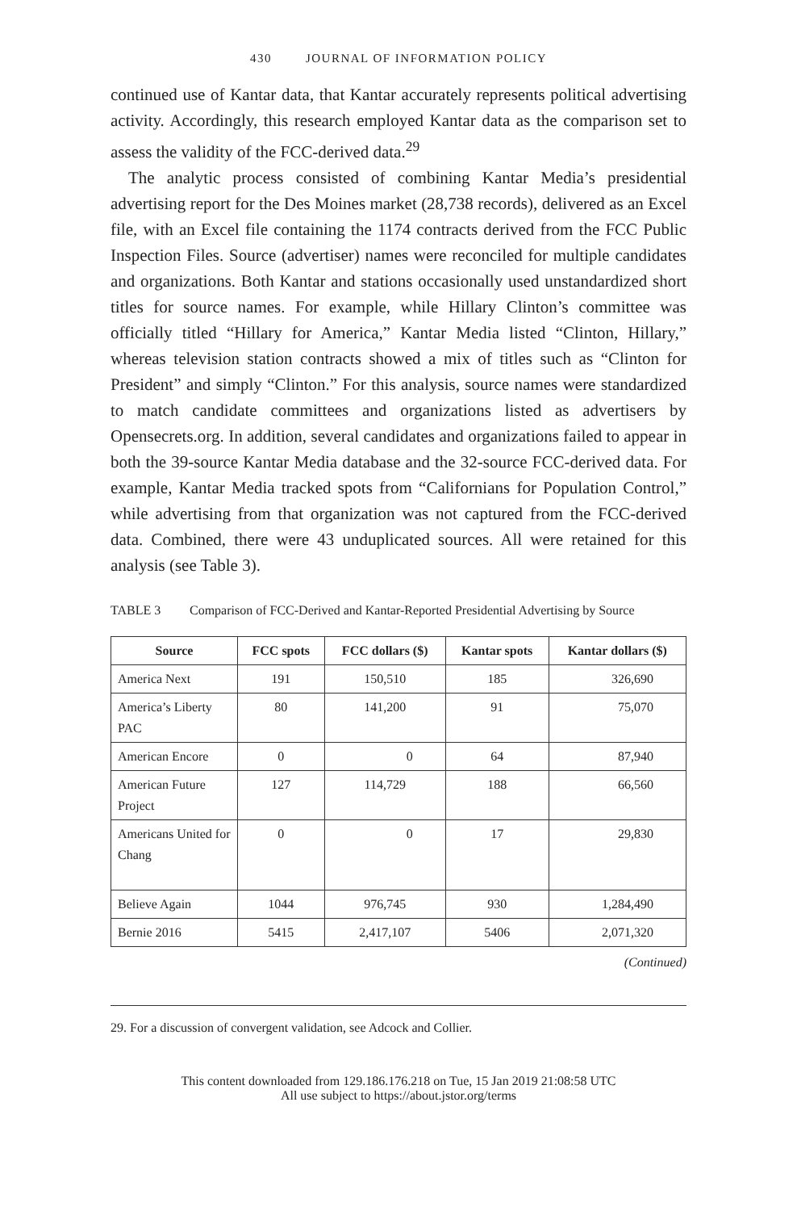430 JOURNAL OF INFORMATION POLICY
continued use of Kantar data, that Kantar accurately represents political advertising activity. Accordingly, this research employed Kantar data as the comparison set to assess the validity of the FCC-derived data.<sup>29</sup>
The analytic process consisted of combining Kantar Media’s presidential advertising report for the Des Moines market (28,738 records), delivered as an Excel file, with an Excel file containing the 1174 contracts derived from the FCC Public Inspection Files. Source (advertiser) names were reconciled for multiple candidates and organizations. Both Kantar and stations occasionally used unstandardized short titles for source names. For example, while Hillary Clinton’s committee was officially titled “Hillary for America,” Kantar Media listed “Clinton, Hillary,” whereas television station contracts showed a mix of titles such as “Clinton for President” and simply “Clinton.” For this analysis, source names were standardized to match candidate committees and organizations listed as advertisers by Opensecrets.org. In addition, several candidates and organizations failed to appear in both the 39-source Kantar Media database and the 32-source FCC-derived data. For example, Kantar Media tracked spots from “Californians for Population Control,” while advertising from that organization was not captured from the FCC-derived data. Combined, there were 43 unduplicated sources. All were retained for this analysis (see Table 3).
TABLE 3 Comparison of FCC-Derived and Kantar-Reported Presidential Advertising by Source
| Source | FCC spots | FCC dollars ($) | Kantar spots | Kantar dollars ($) |
| --- | --- | --- | --- | --- |
| America Next | 191 | 150,510 | 185 | 326,690 |
| America’s Liberty PAC | 80 | 141,200 | 91 | 75,070 |
| American Encore | 0 | 0 | 64 | 87,940 |
| American Future Project | 127 | 114,729 | 188 | 66,560 |
| Americans United for Chang | 0 | 0 | 17 | 29,830 |
| Believe Again | 1044 | 976,745 | 930 | 1,284,490 |
| Bernie 2016 | 5415 | 2,417,107 | 5406 | 2,071,320 |
(Continued)
29. For a discussion of convergent validation, see Adcock and Collier.
This content downloaded from 129.186.176.218 on Tue, 15 Jan 2019 21:08:58 UTC
All use subject to https://about.jstor.org/terms